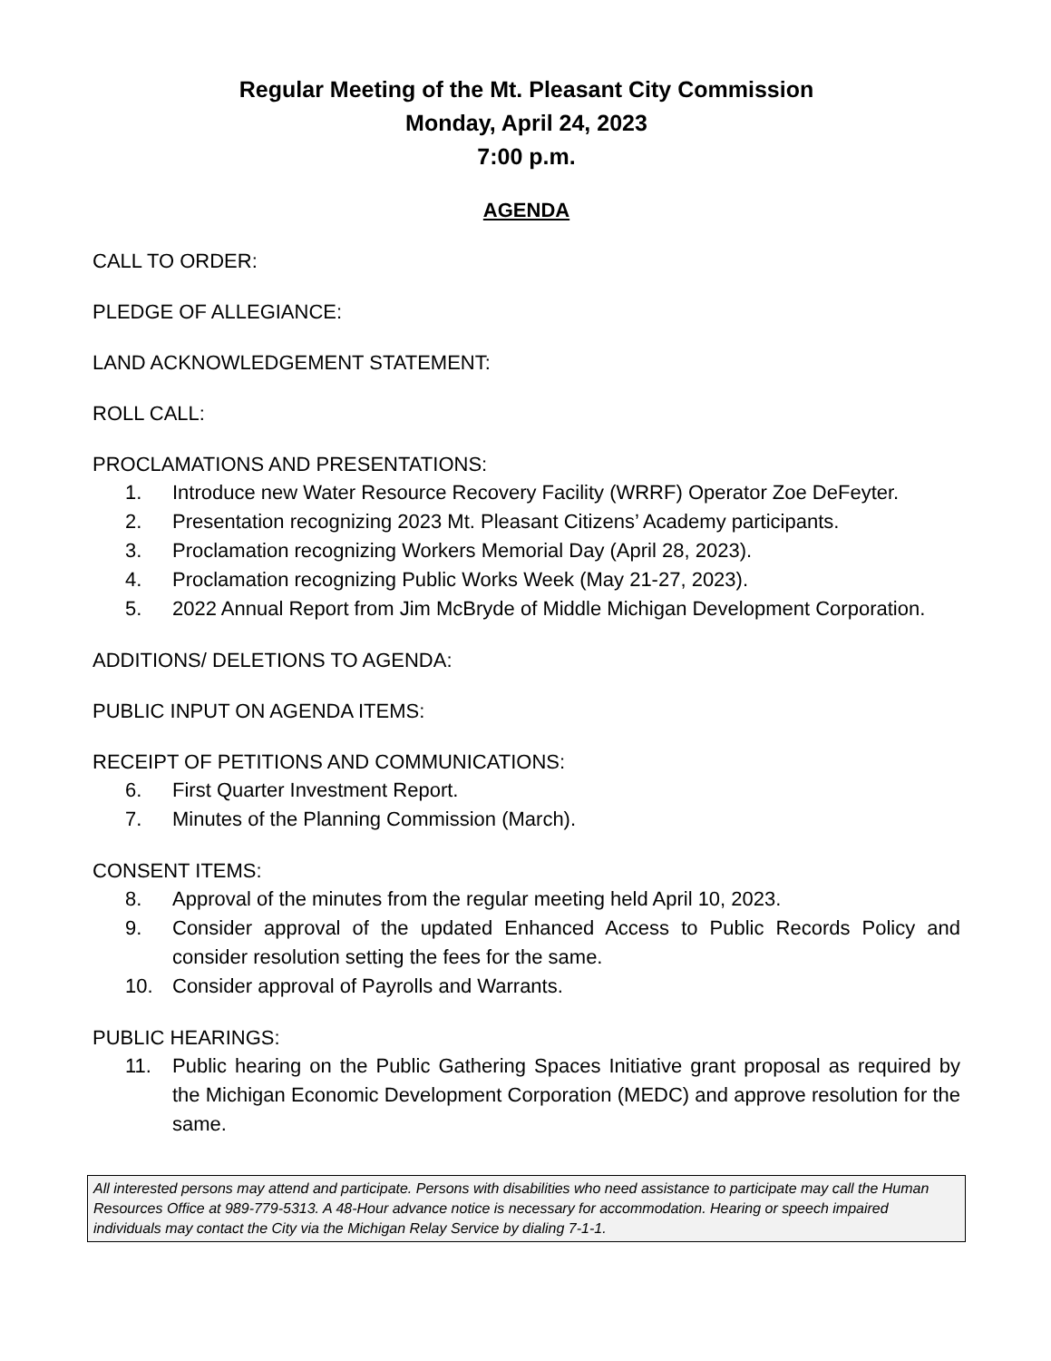Regular Meeting of the Mt. Pleasant City Commission
Monday, April 24, 2023
7:00 p.m.
AGENDA
CALL TO ORDER:
PLEDGE OF ALLEGIANCE:
LAND ACKNOWLEDGEMENT STATEMENT:
ROLL CALL:
PROCLAMATIONS AND PRESENTATIONS:
1. Introduce new Water Resource Recovery Facility (WRRF) Operator Zoe DeFeyter.
2. Presentation recognizing 2023 Mt. Pleasant Citizens’ Academy participants.
3. Proclamation recognizing Workers Memorial Day (April 28, 2023).
4. Proclamation recognizing Public Works Week (May 21-27, 2023).
5. 2022 Annual Report from Jim McBryde of Middle Michigan Development Corporation.
ADDITIONS/ DELETIONS TO AGENDA:
PUBLIC INPUT ON AGENDA ITEMS:
RECEIPT OF PETITIONS AND COMMUNICATIONS:
6. First Quarter Investment Report.
7. Minutes of the Planning Commission (March).
CONSENT ITEMS:
8. Approval of the minutes from the regular meeting held April 10, 2023.
9. Consider approval of the updated Enhanced Access to Public Records Policy and consider resolution setting the fees for the same.
10. Consider approval of Payrolls and Warrants.
PUBLIC HEARINGS:
11. Public hearing on the Public Gathering Spaces Initiative grant proposal as required by the Michigan Economic Development Corporation (MEDC) and approve resolution for the same.
All interested persons may attend and participate. Persons with disabilities who need assistance to participate may call the Human Resources Office at 989-779-5313. A 48-Hour advance notice is necessary for accommodation. Hearing or speech impaired individuals may contact the City via the Michigan Relay Service by dialing 7-1-1.